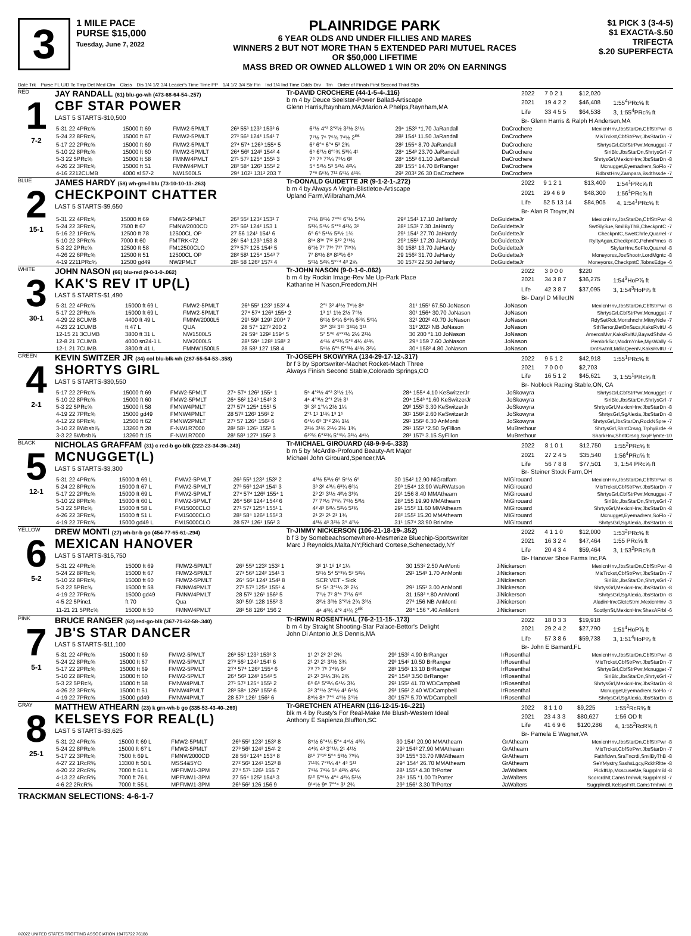3
1 MILE PACE
PURSE $15,000
Tuesday, June 7, 2022
PLAINRIDGE PARK
6 YEAR OLDS AND UNDER FILLIES AND MARES
WINNERS 2 BUT NOT MORE THAN 5 EXTENDED PARI MUTUEL RACES
OR $50,000 LIFETIME
MASS BRED OR OWNED ALLOWED 1 WIN OR 20% ON EARNINGS
$1 PICK 3 (3-4-5)
$1 EXACTA-$.50 TRIFECTA
$.20 SUPERFECTA
Date Trk Purse FL U/D Tc Tmp Det Med Clm Class Dis 1/4 1/2 3/4 Leader's Time Time PP 1/4 1/2 3/4 Str Fin Ind 1/4 Ind Time Odds Drv Trn Order of Finish First Second Third Strs
RED
1
7-2
JAY RANDALL (61) blu-go-wh (473-68-64-54-.257)
CBF STAR POWER
LAST 5 STARTS-$10,500
Tr-DAVID CROCHERE (44-1-5-4-.116)
b m 4 by Deuce Seelster-Power Ballad-Artiscape
Glenn Harris,Raynham,MA;Marion A Phelps,Raynham,MA
| 2022 | 7 0 2 1 | $12,020 | |
| 2021 | 19 4 2 2 | $46,408 | 1:55<sup>4</sup>PRc⅝ ft |
| Life | 33 4 5 5 | $64,538 | 3, 1:55<sup>4</sup>PRc⅝ ft |
| Br- Glenn Harris & Ralph H Andersen,MA | | | |
| 5-31 22 4PRc⅝ | 15000 ft 69 | FMW2-5PMLT | 26³ 55³ 123² 153² 6 | 6⁷½ 4°³ 3°²½ 3²½ 3¹¼ | 29⁴ 153³ *1.70 JaRandall | DaCrochere | MexicnHnv,JbsStarDn,CbfStrPwr -8 |
| 5-24 22 8PRc⅝ | 15000 ft 67 | FMW2-5PMLT | 27³ 56³ 124³ 154¹ 7 | 7⁷½ 7⁶ 7⁵¾ 7⁴½ 2<sup>ns</sup> | 28² 154¹ 11.50 JaRandall | DaCrochere | MisTrckst,CbfStrPwr,JbsStarDn -7 |
| 5-17 22 2PRc⅝ | 15000 ft 69 | FMW2-5PMLT | 27⁴ 57⁴ 126³ 155⁴ 5 | 6⁷ 6°⁴ 6°⁴ 5³ 2¾ | 28² 155⁴ 8.70 JaRandall | DaCrochere | ShrtysGrl,CbfStrPwr,Mcnugget -7 |
| 5-10 22 8PRc⅝ | 15000 ft 60 | FMW2-5PMLT | 26⁴ 56² 124³ 154² 4 | 6⁶ 6⁷½ 6°⁵¾ 5³¾ 4¹ | 28⁴ 154³ 23.70 JaRandall | DaCrochere | SiriBlc,JbsStarDn,ShrtysGrl -7 |
| 5-3 22 5PRc⅝ | 15000 ft 58 | FMNW4PMLT | 27¹ 57³ 125⁴ 155¹ 3 | 7⁶ 7⁶ 7⁵¼ 7⁵½ 6² | 28⁴ 155³ 61.10 JaRandall | DaCrochere | ShrtysGrl,MexicnHnv,JbsStarDn -8 |
| 4-26 22 3PRc⅝ | 15000 ft 51 | FMNW4PMLT | 28³ 58⁴ 126³ 155² 2 | 5⁴ 5³½ 5³ 5³½ 4²¼ | 28³ 155⁴ 14.70 BrRanger | DaCrochere | Mcnugget,Eyemadrem,SoFlo -7 |
| 4-16 2212CUMB | 4000 sl 57-2 | NW1500L5 | 29⁴ 102¹ 131² 203 7 | 7°⁸ 6⁶¾ 7¹² 6⁵¼ 4¹¾ | 29³ 203² 26.30 DaCrochere | DaCrochere | RdbrstHnv,Zampara,Bsdthssde -7 |
BLUE
2
15-1
JAMES HARDY (58) wh-grn-l blu (73-10-10-11-.263)
CHECKPOINT CHATTER
LAST 5 STARTS-$9,650
Tr-DONALD GUIDETTE JR (9-1-2-1-.272)
b m 4 by Always A Virgin-Blistletoe-Artiscape
Upland Farm,Wilbraham,MA
| 2022 | 9 1 2 1 | $13,400 | 1:54<sup>1</sup>PRc⅝ ft |
| 2021 | 29 4 6 9 | $48,300 | 1:56<sup>1</sup>PRc⅝ ft |
| Life | 52 5 13 14 | $84,905 | 4, 1:54<sup>1</sup>PRc⅝ ft |
| Br- Alan R Troyer,IN | | | |
| 5-31 22 4PRc⅝ | 15000 ft 69 | FMW2-5PMLT | 26³ 55³ 123² 153² 7 | 7⁸½ 8⁶½ 7°°⁶ 6⁷½ 5⁴¼ | 29³ 154¹ 17.10 JaHardy | DoGuidetteJr | MexicnHnv,JbsStarDn,CbfStrPwr -8 |
| 5-24 22 3PRc⅝ | 7500 ft 67 | FMNW2000CD | 27¹ 56¹ 124² 153 1 | 5³¾ 5⁴½ 5°°³ 4²¾ 3² | 28² 153² 7.30 JaHardy | DoGuidetteJr | SwtSlySue,SmilByThB,CheckpntC -7 |
| 5-16 22 1PRc⅝ | 12500 ft 78 | 12500CL OP | 27 56 124¹ 154¹ 6 | 6⁵ 6⁵ 5⁴½ 5³½ 1¾ | 29¹ 154¹ 27.70 JaHardy | DoGuidetteJr | CheckpntC,SwetChrle,Quarrel -7 |
| 5-10 22 3PRc⅝ | 7000 ft 60 | FMTRK<72 | 26¹ 54³ 123³ 153 8 | 8¹⁴ 8¹⁶ 7¹² 5¹⁰ 2¹¹¾ | 29² 155² 17.20 JaHardy | DoGuidetteJr | RyltyAgan,CheckpntC,PchmPrncs -8 |
| 5-3 22 2PRc⅝ | 12500 ft 58 | FM12500CLO | 27³ 57² 125 154² 5 | 6⁷½ 7⁷ 7¹⁶ 7¹⁷ 7¹⁹¼ | 30 158¹ 13.70 JaHardy | DoGuidetteJr | SkylarHnv,SoFlo,Quarrel -8 |
| 4-26 22 6PRc⅝ | 12500 ft 51 | 12500CL OP | 28² 58¹ 125⁴ 154³ 7 | 7⁷ 8⁸½ 8⁸ 8¹⁰½ 6⁹ | 29 156² 31.70 JaHardy | DoGuidetteJr | Moneyorss,JosShootr,LordMgntc -8 |
| 4-19 2211PRc⅝ | 12500 gd49 | NW2PMLT | 28¹ 58 126³ 157² 4 | 5⁶½ 5²¾ 5°°⁴ 4³ 2¾ | 30 157² 22.50 JaHardy | DoGuidetteJr | Moneyorss,CheckpntC,TobnsEdge -6 |
WHITE
3
30-1
JOHN NASON (66) blu-red (9-0-1-0-.062)
KAK'S REV IT UP(L)
LAST 5 STARTS-$1,490
Tr-JOHN NASON (9-0-1-0-.062)
b m 4 by Rockin Image-Rev Me Up-Park Place
Katharine H Nason,Freedom,NH
| 2022 | 3 0 0 0 | $220 | |
| 2021 | 34 3 8 7 | $36,275 | 1:54<sup>3</sup>HoP⅞ ft |
| Life | 42 3 8 7 | $37,095 | 3, 1:54<sup>3</sup>HoP⅞ ft |
| Br- Daryl D Miller,IN | | | |
| 5-31 22 4PRc⅝ | 15000 ft 69 L | FMW2-5PMLT | 26³ 55³ 123² 153² 4 | 2°¹ 3² 4³½ 7⁸½ 8⁹ | 31¹ 155¹ 67.50 JoNason | JoNason | MexicnHnv,JbsStarDn,CbfStrPwr -8 |
| 5-17 22 2PRc⅝ | 15000 ft 69 L | FMW2-5PMLT | 27⁴ 57⁴ 126³ 155⁴ 2 | 1³ 1¹ 1½ 2½ 7⁵½ | 30¹ 156⁴ 30.70 JoNason | JoNason | ShrtysGrl,CbfStrPwr,Mcnugget -7 |
| 4-29 22 8CUMB | 4400 ft 49 L | FMNW2000L5 | 29¹ 59² 129¹ 200⁴ 7 | 6⁸½ 6⁴¼ 6⁴¾ 6³¾ 5⁸¼ | 32¹ 202² 40.70 JoNason | JoNason | RdySetRck,Monshnchr,MitnyNcle -7 |
| 4-23 22 1CUMB | ft 47 L | QUA | 28 57⁴ 127³ 200 2 | 3¹⁰ 3¹² 3¹⁵ 3¹²½ 3¹¹ | 31³ 202¹ NB JoNason | JoNason | SthTerror,BetOnSucs,KaksRvItU -6 |
| 12-15 21 3CUMB | 3800 ft 31 L | NW1500L5 | 29 59⁴ 129² 159⁴ 5 | 5⁷ 5°⁶ 4°°³½ 2½ 2¹½ | 30 200 *1.10 JoNason | JoNason | AmercnMvr,KaksRvItU,BaywdShdw -6 |
| 12-8 21 7CUMB | 4000 sn24-1 L | NW2000L5 | 28³ 59⁴ 128³ 158³ 2 | 4⁴½ 4°²¾ 5°³ 4¼ 4¹¾ | 29⁴ 159 7.60 JoNason | JoNason | PembrkScr,ModrnYnke,MysWally -5 |
| 12-1 21 7CUMB | 3800 ft 41 L | FMNW1500L5 | 28 58¹ 127 158 4 | 5⁹½ 6°⁵ 5°³½ 4¹¾ 3²¼ | 30⁴ 158² 4.80 JoNason | JoNason | DntSwtnIt,MdiaQeenN,KaksRvItU -7 |
GREEN
4
2-1
KEVIN SWITZER JR (34) col blu-blk-wh (287-55-54-53-.358)
SHORTYS GIRL
LAST 5 STARTS-$30,550
Tr-JOSEPH SKOWYRA (134-29-17-12-.317)
br f 3 by Sportswriter-Machet Rocket-Mach Three
Always Finish Second Stable,Colorado Springs,CO
| 2022 | 9 5 1 2 | $42,918 | 1:55<sup>1</sup>PRc⅝ ft |
| 2021 | 7 0 0 0 | $2,703 | |
| Life | 16 5 1 2 | $45,621 | 3, 1:55<sup>1</sup>PRc⅝ ft |
| Br- Noblock Racing Stable,ON, CA | | | |
| 5-17 22 2PRc⅝ | 15000 ft 69 | FMW2-5PMLT | 27⁴ 57⁴ 126³ 155⁴ 1 | 5⁶ 4°²½ 4°² 3¹½ 1¾ | 28⁴ 155⁴ 4.10 KeSwitzerJr | JoSkowyra | ShrtysGrl,CbfStrPwr,Mcnugget -7 |
| 5-10 22 8PRc⅝ | 15000 ft 60 | FMW2-5PMLT | 26⁴ 56² 124³ 154² 3 | 4⁴ 4°³½ 2°¹ 2½ 3¹ | 29⁴ 154³ *1.60 KeSwitzerJr | JoSkowyra | SiriBlc,JbsStarDn,ShrtysGrl -7 |
| 5-3 22 5PRc⅝ | 15000 ft 58 | FMNW4PMLT | 27¹ 57³ 125⁴ 155¹ 5 | 3² 3² 1°¼ 2½ 1¼ | 29² 155¹ 3.30 KeSwitzerJr | JoSkowyra | ShrtysGrl,MexicnHnv,JbsStarDn -8 |
| 4-19 22 7PRc⅝ | 15000 gd49 | FMNW4PMLT | 28 57² 126¹ 156² 2 | 2°¹ 1¹ 1¹¾ 1³ 1⁵ | 30¹ 156² 2.60 KeSwitzerJr | JoSkowyra | ShrtysGrl,SgAlexia,JbsStarDn -8 |
| 4-12 22 6PRc⅝ | 12500 ft 62 | FMNW2PMLT | 27³ 57 126⁴ 156² 6 | 6⁴½ 6⁵ 3°² 2¼ 1½ | 29¹ 156² 6.30 AnMonti | JoSkowyra | ShrtysGrl,JbsStarDn,RockNSpre -7 |
| 3-10 22 8Wbsb⅞ | 13260 ft 28 | F-NW1R7000 | 28² 58¹ 126¹ 155³ 5 | 2²½ 3¹¾ 2¹½ 2½ 1¾ | 29¹ 155³ *2.50 SyFilion | MuBrethour | ShrtysGrl,ShntCrsng,TrphyBrde -9 |
| 3-3 22 5Wbsb⅞ | 13260 ft 15 | F-NW1R7000 | 28³ 58³ 127³ 156² 3 | 6¹⁰¾ 6°¹²¾ 5°⁵¼ 3²¼ 4⁴¼ | 28³ 157¹ 3.15 SyFilion | MuBrethour | SharkHnv,ShntCrsng,SxyPlymte-10 |
BLACK
5
12-1
NICHOLAS GRAFFAM (31) c red-b go-blk (222-23-34-36-.243)
MCNUGGET(L)
LAST 5 STARTS-$3,300
Tr-MICHAEL GIROUARD (48-9-9-6-.333)
b m 5 by McArdle-Profound Beauty-Art Major
Michael John Girouard,Spencer,MA
| 2022 | 8 1 0 1 | $12,750 | 1:55<sup>2</sup>PRc⅝ ft |
| 2021 | 27 2 4 5 | $35,540 | 1:56<sup>4</sup>PRc⅝ ft |
| Life | 56 7 8 8 | $77,501 | 3, 1:54 PRc⅝ ft |
| Br- Steiner Stock Farm,OH | | | |
| 5-31 22 4PRc⅝ | 15000 ft 69 L | FMW2-5PMLT | 26³ 55³ 123² 153² 2 | 4³½ 5³½ 6⁵ 5⁶½ 6⁵ | 30 154² 12.90 NiGraffam | MiGirouard | MexicnHnv,JbsStarDn,CbfStrPwr -8 |
| 5-24 22 8PRc⅝ | 15000 ft 67 L | FMW2-5PMLT | 27³ 56³ 124³ 154¹ 3 | 3³ 3² 4³¼ 6³¾ 6³¼ | 29³ 154⁴ 13.90 WaRWatson | MiGirouard | MisTrckst,CbfStrPwr,JbsStarDn -7 |
| 5-17 22 2PRc⅝ | 15000 ft 69 L | FMW2-5PMLT | 27⁴ 57⁴ 126³ 155⁴ 1 | 2³ 2¹ 3¹½ 4²½ 3¹¾ | 29¹ 156 8.40 MMAthearn | MiGirouard | ShrtysGrl,CbfStrPwr,Mcnugget -7 |
| 5-10 22 8PRc⅝ | 15000 ft 60 L | FMW2-5PMLT | 26⁴ 56² 124³ 154² 6 | 7⁷ 7⁹½ 7⁸¾ 7⁶½ 5³½ | 28³ 155 19.90 MMAthearn | MiGirouard | SiriBlc,JbsStarDn,ShrtysGrl -7 |
| 5-3 22 5PRc⅝ | 15000 ft 58 L | FM15000CLO | 27¹ 57³ 125⁴ 155¹ 1 | 4³ 4³ 6³¼ 5²½ 5¹¾ | 29¹ 155³ 11.60 MMAthearn | MiGirouard | ShrtysGrl,MexicnHnv,JbsStarDn -8 |
| 4-26 22 3PRc⅝ | 15000 ft 51 L | FM15000CLO | 28³ 58⁴ 126³ 155² 3 | 2¹ 2¹ 2¹ 2¹ 1¾ | 28³ 155² 15.20 MMAthearn | MiGirouard | Mcnugget,Eyemadrem,SoFlo -7 |
| 4-19 22 7PRc⅝ | 15000 gd49 L | FM15000CLO | 28 57² 126¹ 156² 3 | 4³½ 4³ 3²½ 3⁵ 4⁷½ | 31¹ 157⁴ 33.90 BrIrvine | MiGirouard | ShrtysGrl,SgAlexia,JbsStarDn -8 |
YELLOW
6
5-2
DREW MONTI (27) wh-br-b go (454-77-65-61-.294)
MEXICAN HANOVER
LAST 5 STARTS-$15,750
Tr-JIMMY NICKERSON (106-21-18-19-.352)
b f 3 by Somebeachsomewhere-Mesmerize Bluechip-Sportswriter
Marc J Reynolds,Malta,NY;Richard Cortese,Schenectady,NY
| 2022 | 4 1 1 0 | $12,000 | 1:53<sup>2</sup>PRc⅝ ft |
| 2021 | 16 3 2 4 | $47,464 | 1:55 PRc⅝ ft |
| Life | 20 4 3 4 | $59,464 | 3, 1:53<sup>2</sup>PRc⅝ ft |
| Br- Hanover Shoe Farms Inc,PA | | | |
| 5-31 22 4PRc⅝ | 15000 ft 69 | FMW2-5PMLT | 26³ 55³ 123² 153² 1 | 3² 1¹ 1² 1² 1¼ | 30 153² 2.50 AnMonti | JiNickerson | MexicnHnv,JbsStarDn,CbfStrPwr -8 |
| 5-24 22 8PRc⅝ | 15000 ft 67 | FMW2-5PMLT | 27³ 56³ 124³ 154¹ 3 | 5⁵½ 5⁴ 5°³¾ 5³ 5²¼ | 29¹ 154³ 1.70 AnMonti | JiNickerson | MisTrckst,CbfStrPwr,JbsStarDn -7 |
| 5-10 22 8PRc⅝ | 15000 ft 60 | FMW2-5PMLT | 26⁴ 56² 124³ 154² 8 | SCR VET - Sick | | JiNickerson | SiriBlc,JbsStarDn,ShrtysGrl -7 |
| 5-3 22 5PRc⅝ | 15000 ft 58 | FMNW4PMLT | 27¹ 57³ 125⁴ 155¹ 4 | 5⁴ 5⁴ 3°¹¼ 3¹ 2¼ | 29¹ 155¹ 3.00 AnMonti | JiNickerson | ShrtysGrl,MexicnHnv,JbsStarDn -8 |
| 4-19 22 7PRc⅝ | 15000 gd49 | FMNW4PMLT | 28 57² 126¹ 156² 5 | 7⁷½ 7⁷ 8°⁶ 7⁷½ 6¹⁰ | 31 158² *.80 AnMonti | JiNickerson | ShrtysGrl,SgAlexia,JbsStarDn -8 |
| 4-5 22 5Pine1 | ft 70 | Qua | 30¹ 59¹ 128 155² 3 | 3³½ 3³½ 3°²½ 2¾ 3³½ | 27³ 156 NB AnMonti | JiNickerson | AladinHnv,GlctcStrm,MexicnHnv -3 |
| 11-21 21 5PRc⅝ | 15000 ft 50 | FMNW4PMLT | 28² 58 126⁴ 156 2 | 4⁴ 4³¾ 4°² 4¹¾ 2<sup>nk</sup> | 28⁴ 156 *.40 AnMonti | JiNickerson | ScotlynSt,MexicnHnv,ShesAFrbl -6 |
PINK
7
5-1
BRUCE RANGER (62) red-go-blk (367-71-62-58-.340)
JB'S STAR DANCER
LAST 5 STARTS-$11,100
Tr-IRWIN ROSENTHAL (76-2-11-15-.173)
b m 4 by Straight Shooting-Star Palace-Bettor's Delight
John Di Antonio Jr,S Dennis,MA
| 2022 | 18 0 3 3 | $19,918 | |
| 2021 | 29 2 4 2 | $27,790 | 1:51<sup>4</sup>HoP⅞ ft |
| Life | 57 3 8 6 | $59,738 | 3, 1:51<sup>4</sup>HoP⅞ ft |
| Br- John E Barnard,FL | | | |
| 5-31 22 4PRc⅝ | 15000 ft 69 | FMW2-5PMLT | 26³ 55³ 123² 153² 3 | 1¹ 2¹ 2² 2² 2¾ | 29³ 153² 4.90 BrRanger | IrRosenthal | MexicnHnv,JbsStarDn,CbfStrPwr -8 |
| 5-24 22 8PRc⅝ | 15000 ft 67 | FMW2-5PMLT | 27³ 56³ 124³ 154¹ 6 | 2¹ 2¹ 2¹ 3¹½ 3¾ | 29³ 154² 10.50 BrRanger | IrRosenthal | MisTrckst,CbfStrPwr,JbsStarDn -7 |
| 5-17 22 2PRc⅝ | 15000 ft 69 | FMW2-5PMLT | 27⁴ 57⁴ 126³ 155⁴ 6 | 7⁸ 7⁵ 7⁶ 7⁴¾ 6³ | 28³ 156² 13.10 BrRanger | IrRosenthal | ShrtysGrl,CbfStrPwr,Mcnugget -7 |
| 5-10 22 8PRc⅝ | 15000 ft 60 | FMW2-5PMLT | 26⁴ 56² 124³ 154² 5 | 2¹ 2¹ 3¹¼ 3¾ 2¾ | 29⁴ 154³ 3.50 BrRanger | IrRosenthal | SiriBlc,JbsStarDn,ShrtysGrl -7 |
| 5-3 22 5PRc⅝ | 15000 ft 58 | FMNW4PMLT | 27¹ 57³ 125⁴ 155¹ 2 | 6⁵ 6⁵ 5°²¼ 6⁴½ 3¾ | 29¹ 155² 41.70 WDCampbell | IrRosenthal | ShrtysGrl,MexicnHnv,JbsStarDn -8 |
| 4-26 22 3PRc⅝ | 15000 ft 51 | FMNW4PMLT | 28³ 58⁴ 126³ 155² 6 | 3² 3°¹½ 3°¹½ 4³ 6⁴¾ | 29³ 156² 2.40 WDCampbell | IrRosenthal | Mcnugget,Eyemadrem,SoFlo -7 |
| 4-19 22 7PRc⅝ | 15000 gd49 | FMNW4PMLT | 28 57² 126¹ 156² 6 | 8⁸½ 8⁹ 7°⁵ 4⁵½ 3⁵½ | 30¹ 157² 5.70 WDCampbell | IrRosenthal | ShrtysGrl,SgAlexia,JbsStarDn -8 |
GRAY
8
25-1
MATTHEW ATHEARN (23) k grn-wh-b go (335-53-43-40-.269)
KELSEYS FOR REAL(L)
LAST 5 STARTS-$3,625
Tr-GRETCHEN ATHEARN (116-12-15-16-.221)
blk m 4 by Rusty's For Real-Make Me Blush-Western Ideal
Anthony E Sapienza,Bluffton,SC
| 2022 | 8 1 1 0 | $9,225 | 1:55<sup>2</sup>RcR⅝ ft |
| 2021 | 23 4 3 3 | $80,627 | 1:56 OD ft |
| Life | 41 6 9 6 | $120,286 | 4, 1:55<sup>2</sup>RcR⅝ ft |
| Br- Pamela E Wagner,VA | | | |
| 5-31 22 4PRc⅝ | 15000 ft 69 L | FMW2-5PMLT | 26³ 55³ 123² 153² 8 | 8⁹½ 6°⁴¼ 5°⁴ 4⁴½ 4³¾ | 30 154¹ 20.90 MMAthearn | GrAthearn | MexicnHnv,JbsStarDn,CbfStrPwr -8 |
| 5-24 22 8PRc⅝ | 15000 ft 67 L | FMW2-5PMLT | 27³ 56³ 124³ 154¹ 2 | 4⁴¾ 4³ 3°¹¼ 2¹ 4¹½ | 29³ 154² 27.90 MMAthearn | GrAthearn | MisTrckst,CbfStrPwr,JbsStarDn -7 |
| 5-17 22 3PRc⅝ | 7500 ft 69 L | FMNW2000CD | 28 56³ 124⁴ 153⁴ 8 | 8¹⁰ 7°¹⁰ 5°⁴ 5³½ 7⁹¾ | 30¹ 155⁴ 33.70 MMAthearn | GrAthearn | Fathfldwn,SraTncrdi,SmilByThB -8 |
| 4-27 22 1RcR⅝ | 13300 ft 50 L | MSS4&5YO | 27² 56² 124¹ 152³ 8 | 7¹¹¾ 7°⁸¼ 4⁴ 4⁵ 5¹¹ | 29⁴ 154⁴ 26.70 MMAthearn | GrAthearn | SeYMystry,SashsLgcy,RckltRltte -8 |
| 4-20 22 2RcR⅝ | 7000 ft 61 L | MPFMW1-3PM | 27⁴ 57¹ 126¹ 155 7 | 7⁹½ 7⁸½ 5⁶ 4²¾ 4³½ | 28¹ 155³ 4.30 TrPorter | JaWalters | PickItUp,McscuseMe,SugrplmBl -8 |
| 4-13 22 4RcR⅝ | 7000 ft 76 L | MPFMW1-3PM | 27 56⁴ 125² 154³ 3 | 5¹⁰ 5°⁵½ 4°⁴ 4²¼ 5²½ | 28⁴ 155 *1.00 TrPorter | JaWalters | ScorcrdNt,CamsTmhwk,SugrplmBl -7 |
| 4-6 22 2RcR⅝ | 7000 ft 55 L | MPFMW1-3PM | 26³ 56² 126 156 9 | 9¹⁴½ 9⁹ 7°°⁴ 3¹ 2¾ | 29² 156¹ 3.30 TrPorter | JaWalters | SugrplmBl,KelsysFrR,CamsTmhwk -9 |
TRACKMAN SELECTIONS: 4-6-1-7
©2022 UNITED STATES TROTTING ASSOCIATION 19476722 76188